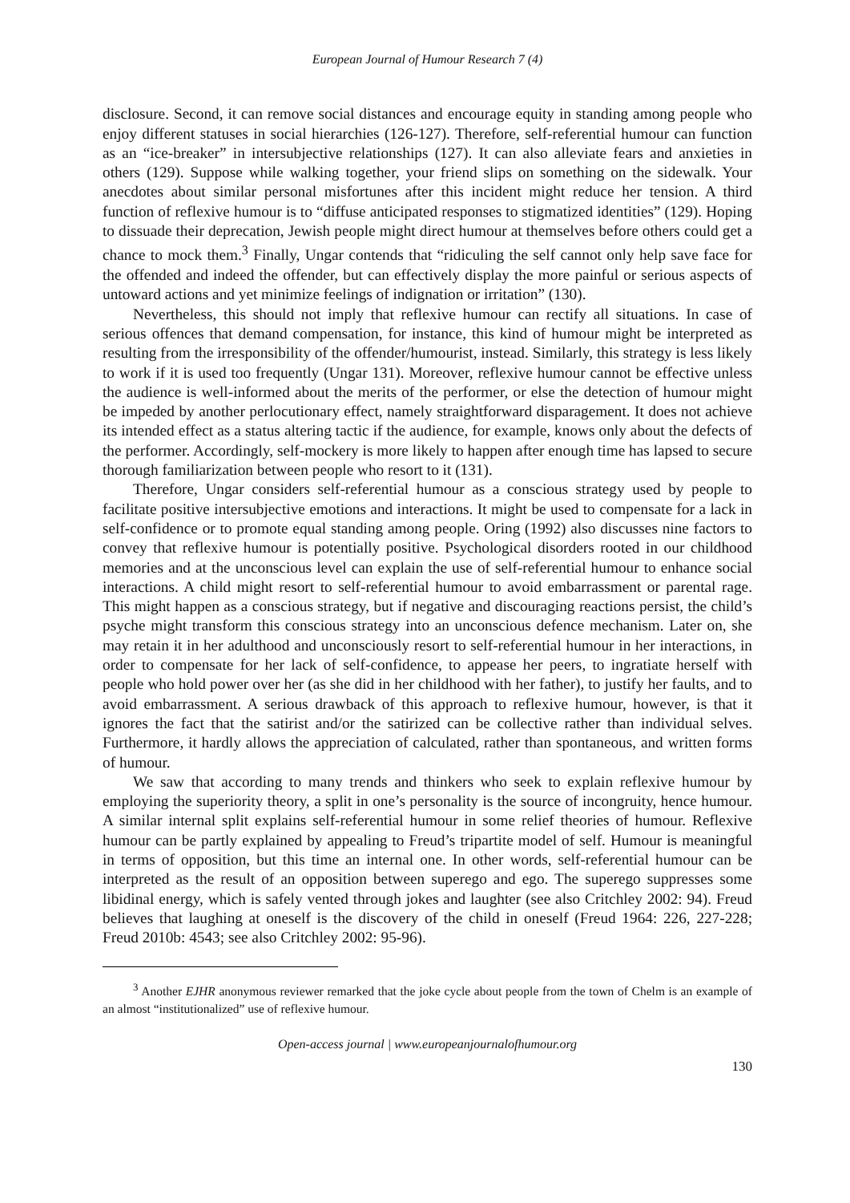European Journal of Humour Research 7 (4)
disclosure. Second, it can remove social distances and encourage equity in standing among people who enjoy different statuses in social hierarchies (126-127). Therefore, self-referential humour can function as an “ice-breaker” in intersubjective relationships (127). It can also alleviate fears and anxieties in others (129). Suppose while walking together, your friend slips on something on the sidewalk. Your anecdotes about similar personal misfortunes after this incident might reduce her tension. A third function of reflexive humour is to “diffuse anticipated responses to stigmatized identities” (129). Hoping to dissuade their deprecation, Jewish people might direct humour at themselves before others could get a chance to mock them.<sup>3</sup> Finally, Ungar contends that “ridiculing the self cannot only help save face for the offended and indeed the offender, but can effectively display the more painful or serious aspects of untoward actions and yet minimize feelings of indignation or irritation” (130).
Nevertheless, this should not imply that reflexive humour can rectify all situations. In case of serious offences that demand compensation, for instance, this kind of humour might be interpreted as resulting from the irresponsibility of the offender/humourist, instead. Similarly, this strategy is less likely to work if it is used too frequently (Ungar 131). Moreover, reflexive humour cannot be effective unless the audience is well-informed about the merits of the performer, or else the detection of humour might be impeded by another perlocutionary effect, namely straightforward disparagement. It does not achieve its intended effect as a status altering tactic if the audience, for example, knows only about the defects of the performer. Accordingly, self-mockery is more likely to happen after enough time has lapsed to secure thorough familiarization between people who resort to it (131).
Therefore, Ungar considers self-referential humour as a conscious strategy used by people to facilitate positive intersubjective emotions and interactions. It might be used to compensate for a lack in self-confidence or to promote equal standing among people. Oring (1992) also discusses nine factors to convey that reflexive humour is potentially positive. Psychological disorders rooted in our childhood memories and at the unconscious level can explain the use of self-referential humour to enhance social interactions. A child might resort to self-referential humour to avoid embarrassment or parental rage. This might happen as a conscious strategy, but if negative and discouraging reactions persist, the child’s psyche might transform this conscious strategy into an unconscious defence mechanism. Later on, she may retain it in her adulthood and unconsciously resort to self-referential humour in her interactions, in order to compensate for her lack of self-confidence, to appease her peers, to ingratiate herself with people who hold power over her (as she did in her childhood with her father), to justify her faults, and to avoid embarrassment. A serious drawback of this approach to reflexive humour, however, is that it ignores the fact that the satirist and/or the satirized can be collective rather than individual selves. Furthermore, it hardly allows the appreciation of calculated, rather than spontaneous, and written forms of humour.
We saw that according to many trends and thinkers who seek to explain reflexive humour by employing the superiority theory, a split in one’s personality is the source of incongruity, hence humour. A similar internal split explains self-referential humour in some relief theories of humour. Reflexive humour can be partly explained by appealing to Freud’s tripartite model of self. Humour is meaningful in terms of opposition, but this time an internal one. In other words, self-referential humour can be interpreted as the result of an opposition between superego and ego. The superego suppresses some libidinal energy, which is safely vented through jokes and laughter (see also Critchley 2002: 94). Freud believes that laughing at oneself is the discovery of the child in oneself (Freud 1964: 226, 227-228; Freud 2010b: 4543; see also Critchley 2002: 95-96).
<sup>3</sup> Another EJHR anonymous reviewer remarked that the joke cycle about people from the town of Chelm is an example of an almost “institutionalized” use of reflexive humour.
Open-access journal | www.europeanjournalofhumour.org
130